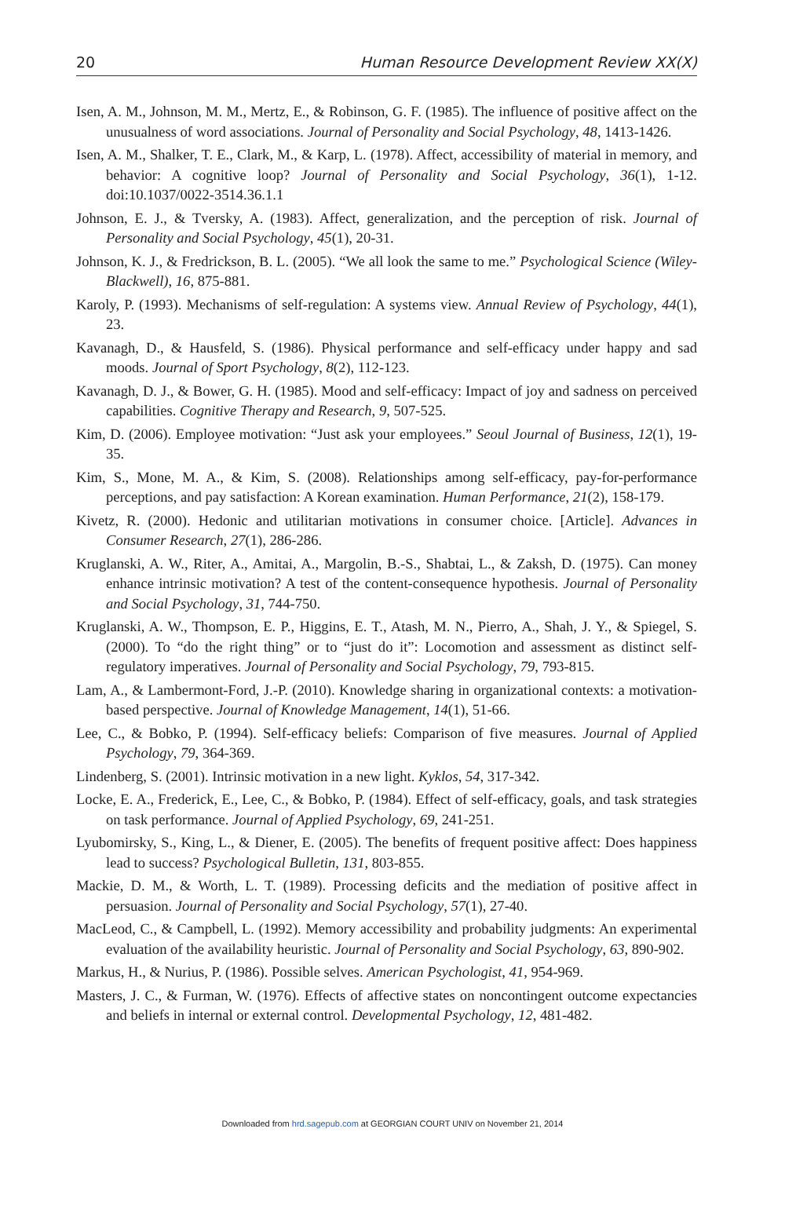20 Human Resource Development Review XX(X)
Isen, A. M., Johnson, M. M., Mertz, E., & Robinson, G. F. (1985). The influence of positive affect on the unusualness of word associations. Journal of Personality and Social Psychology, 48, 1413-1426.
Isen, A. M., Shalker, T. E., Clark, M., & Karp, L. (1978). Affect, accessibility of material in memory, and behavior: A cognitive loop? Journal of Personality and Social Psychology, 36(1), 1-12. doi:10.1037/0022-3514.36.1.1
Johnson, E. J., & Tversky, A. (1983). Affect, generalization, and the perception of risk. Journal of Personality and Social Psychology, 45(1), 20-31.
Johnson, K. J., & Fredrickson, B. L. (2005). “We all look the same to me.” Psychological Science (Wiley-Blackwell), 16, 875-881.
Karoly, P. (1993). Mechanisms of self-regulation: A systems view. Annual Review of Psychology, 44(1), 23.
Kavanagh, D., & Hausfeld, S. (1986). Physical performance and self-efficacy under happy and sad moods. Journal of Sport Psychology, 8(2), 112-123.
Kavanagh, D. J., & Bower, G. H. (1985). Mood and self-efficacy: Impact of joy and sadness on perceived capabilities. Cognitive Therapy and Research, 9, 507-525.
Kim, D. (2006). Employee motivation: “Just ask your employees.” Seoul Journal of Business, 12(1), 19-35.
Kim, S., Mone, M. A., & Kim, S. (2008). Relationships among self-efficacy, pay-for-performance perceptions, and pay satisfaction: A Korean examination. Human Performance, 21(2), 158-179.
Kivetz, R. (2000). Hedonic and utilitarian motivations in consumer choice. [Article]. Advances in Consumer Research, 27(1), 286-286.
Kruglanski, A. W., Riter, A., Amitai, A., Margolin, B.-S., Shabtai, L., & Zaksh, D. (1975). Can money enhance intrinsic motivation? A test of the content-consequence hypothesis. Journal of Personality and Social Psychology, 31, 744-750.
Kruglanski, A. W., Thompson, E. P., Higgins, E. T., Atash, M. N., Pierro, A., Shah, J. Y., & Spiegel, S. (2000). To “do the right thing” or to “just do it”: Locomotion and assessment as distinct self-regulatory imperatives. Journal of Personality and Social Psychology, 79, 793-815.
Lam, A., & Lambermont-Ford, J.-P. (2010). Knowledge sharing in organizational contexts: a motivation-based perspective. Journal of Knowledge Management, 14(1), 51-66.
Lee, C., & Bobko, P. (1994). Self-efficacy beliefs: Comparison of five measures. Journal of Applied Psychology, 79, 364-369.
Lindenberg, S. (2001). Intrinsic motivation in a new light. Kyklos, 54, 317-342.
Locke, E. A., Frederick, E., Lee, C., & Bobko, P. (1984). Effect of self-efficacy, goals, and task strategies on task performance. Journal of Applied Psychology, 69, 241-251.
Lyubomirsky, S., King, L., & Diener, E. (2005). The benefits of frequent positive affect: Does happiness lead to success? Psychological Bulletin, 131, 803-855.
Mackie, D. M., & Worth, L. T. (1989). Processing deficits and the mediation of positive affect in persuasion. Journal of Personality and Social Psychology, 57(1), 27-40.
MacLeod, C., & Campbell, L. (1992). Memory accessibility and probability judgments: An experimental evaluation of the availability heuristic. Journal of Personality and Social Psychology, 63, 890-902.
Markus, H., & Nurius, P. (1986). Possible selves. American Psychologist, 41, 954-969.
Masters, J. C., & Furman, W. (1976). Effects of affective states on noncontingent outcome expectancies and beliefs in internal or external control. Developmental Psychology, 12, 481-482.
Downloaded from hrd.sagepub.com at GEORGIAN COURT UNIV on November 21, 2014